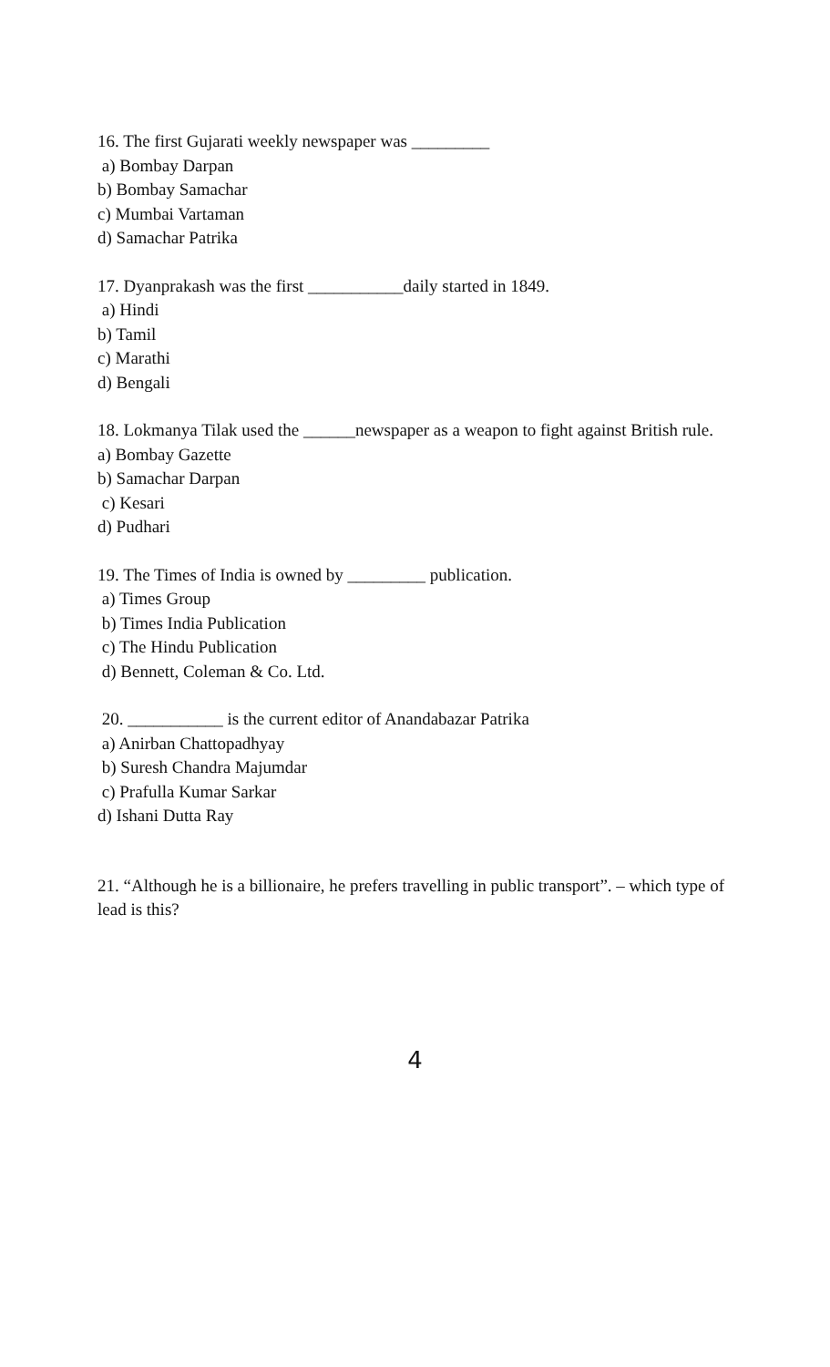16. The first Gujarati weekly newspaper was _________
a) Bombay Darpan
b) Bombay Samachar
c) Mumbai Vartaman
d) Samachar Patrika
17. Dyanprakash was the first ___________daily started in 1849.
a) Hindi
b) Tamil
c) Marathi
d) Bengali
18. Lokmanya Tilak used the ______newspaper as a weapon to fight against British rule.
a) Bombay Gazette
b) Samachar Darpan
c) Kesari
d) Pudhari
19. The Times of India is owned by _________ publication.
a) Times Group
b) Times India Publication
c) The Hindu Publication
d) Bennett, Coleman & Co. Ltd.
20. ___________ is the current editor of Anandabazar Patrika
a) Anirban Chattopadhyay
b) Suresh Chandra Majumdar
c) Prafulla Kumar Sarkar
d) Ishani Dutta Ray
21. “Although he is a billionaire, he prefers travelling in public transport”. – which type of lead is this?
4